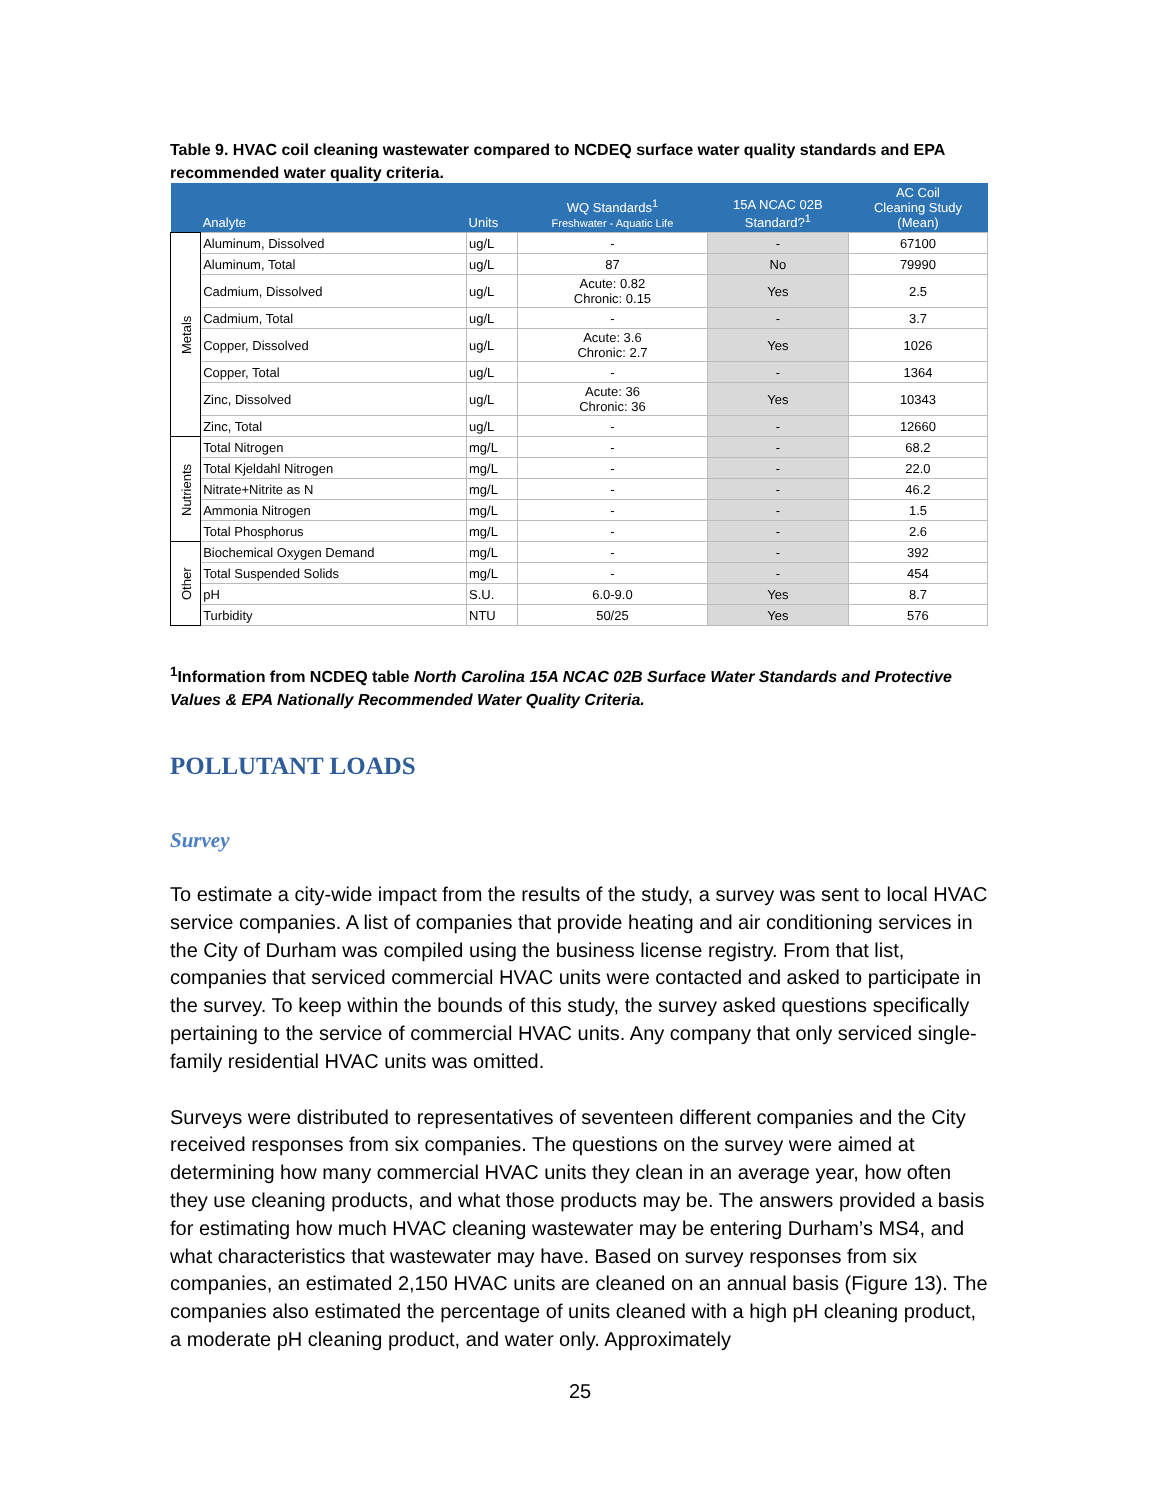Table 9. HVAC coil cleaning wastewater compared to NCDEQ surface water quality standards and EPA recommended water quality criteria.
| | Analyte | Units | WQ Standards<sup>1</sup> Freshwater - Aquatic Life | 15A NCAC 02B Standard?<sup>1</sup> | AC Coil Cleaning Study (Mean) |
| --- | --- | --- | --- | --- | --- |
| Metals | Aluminum, Dissolved | ug/L | - | - | 67100 |
| | Aluminum, Total | ug/L | 87 | No | 79990 |
| | Cadmium, Dissolved | ug/L | Acute: 0.82 Chronic: 0.15 | Yes | 2.5 |
| | Cadmium, Total | ug/L | - | - | 3.7 |
| | Copper, Dissolved | ug/L | Acute: 3.6 Chronic: 2.7 | Yes | 1026 |
| | Copper, Total | ug/L | - | - | 1364 |
| | Zinc, Dissolved | ug/L | Acute: 36 Chronic: 36 | Yes | 10343 |
| | Zinc, Total | ug/L | - | - | 12660 |
| Nutrients | Total Nitrogen | mg/L | - | - | 68.2 |
| | Total Kjeldahl Nitrogen | mg/L | - | - | 22.0 |
| | Nitrate+Nitrite as N | mg/L | - | - | 46.2 |
| | Ammonia Nitrogen | mg/L | - | - | 1.5 |
| | Total Phosphorus | mg/L | - | - | 2.6 |
| Other | Biochemical Oxygen Demand | mg/L | - | - | 392 |
| | Total Suspended Solids | mg/L | - | - | 454 |
| | pH | S.U. | 6.0-9.0 | Yes | 8.7 |
| | Turbidity | NTU | 50/25 | Yes | 576 |
<sup>1</sup> Information from NCDEQ table North Carolina 15A NCAC 02B Surface Water Standards and Protective Values & EPA Nationally Recommended Water Quality Criteria.
POLLUTANT LOADS
Survey
To estimate a city-wide impact from the results of the study, a survey was sent to local HVAC service companies. A list of companies that provide heating and air conditioning services in the City of Durham was compiled using the business license registry. From that list, companies that serviced commercial HVAC units were contacted and asked to participate in the survey. To keep within the bounds of this study, the survey asked questions specifically pertaining to the service of commercial HVAC units. Any company that only serviced single-family residential HVAC units was omitted.
Surveys were distributed to representatives of seventeen different companies and the City received responses from six companies. The questions on the survey were aimed at determining how many commercial HVAC units they clean in an average year, how often they use cleaning products, and what those products may be. The answers provided a basis for estimating how much HVAC cleaning wastewater may be entering Durham’s MS4, and what characteristics that wastewater may have. Based on survey responses from six companies, an estimated 2,150 HVAC units are cleaned on an annual basis (Figure 13). The companies also estimated the percentage of units cleaned with a high pH cleaning product, a moderate pH cleaning product, and water only. Approximately
25